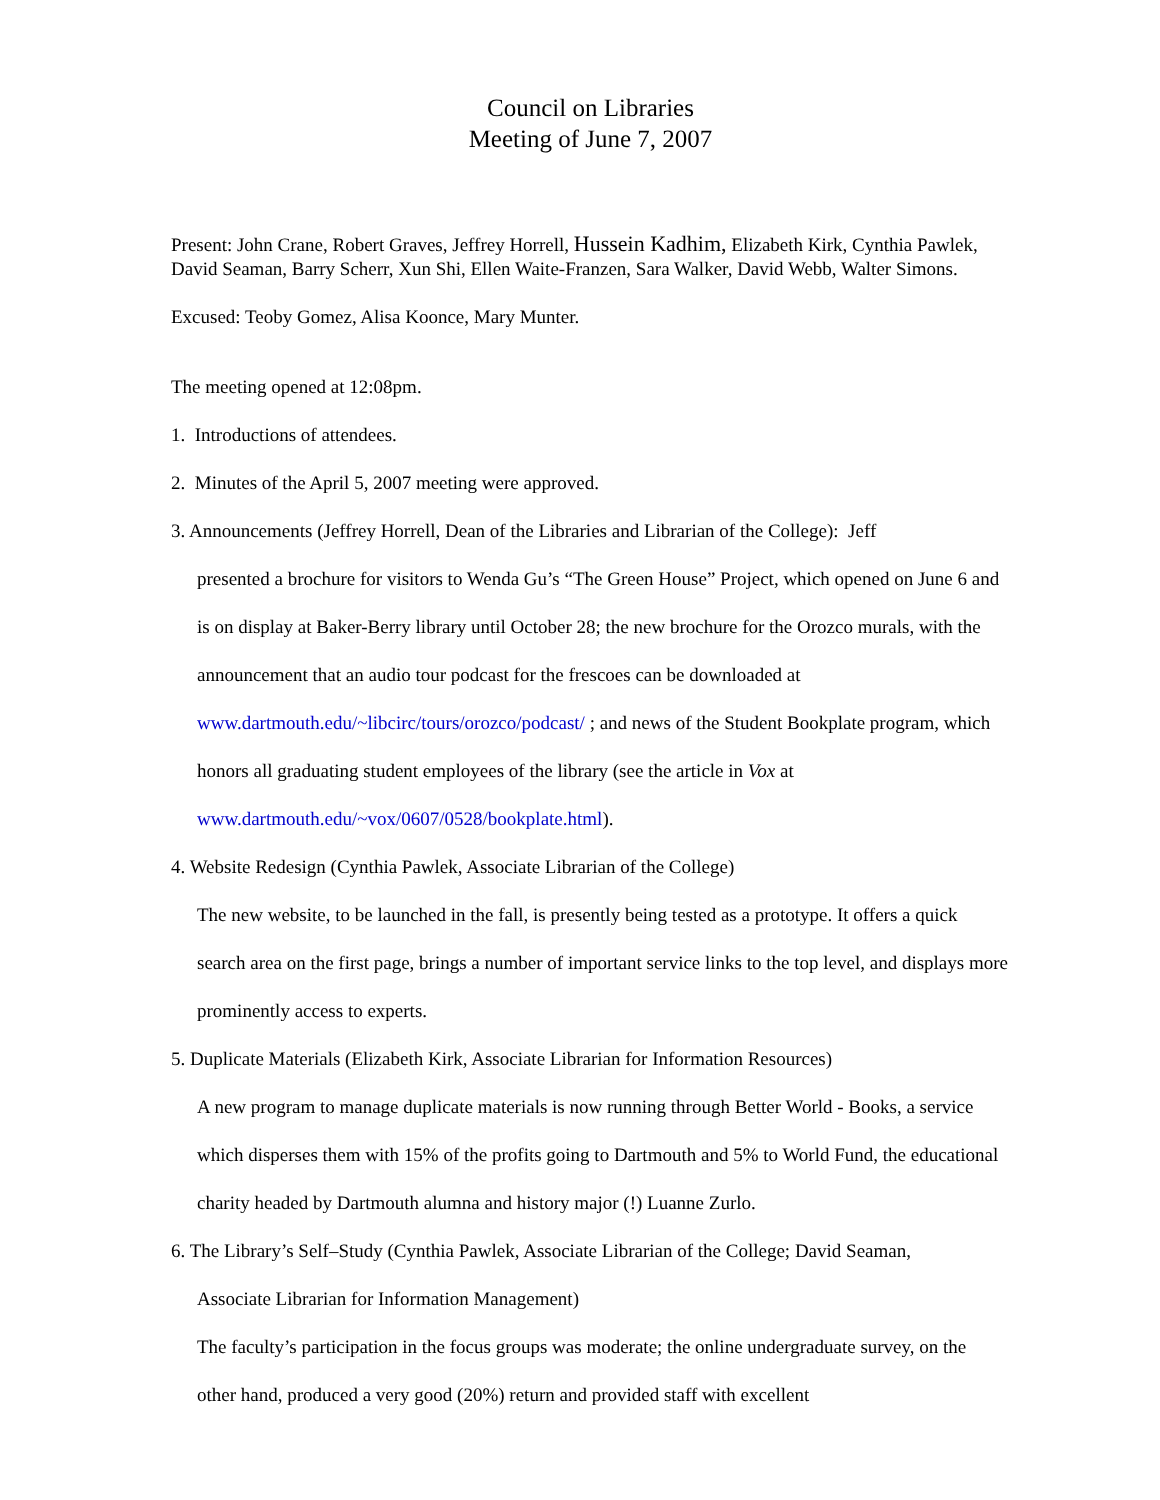Council on Libraries
Meeting of June 7, 2007
Present: John Crane, Robert Graves, Jeffrey Horrell, Hussein Kadhim, Elizabeth Kirk, Cynthia Pawlek, David Seaman, Barry Scherr, Xun Shi, Ellen Waite-Franzen, Sara Walker, David Webb, Walter Simons.
Excused: Teoby Gomez, Alisa Koonce, Mary Munter.
The meeting opened at 12:08pm.
1. Introductions of attendees.
2. Minutes of the April 5, 2007 meeting were approved.
3. Announcements (Jeffrey Horrell, Dean of the Libraries and Librarian of the College): Jeff
presented a brochure for visitors to Wenda Gu’s “The Green House” Project, which opened on June 6 and is on display at Baker-Berry library until October 28; the new brochure for the Orozco murals, with the announcement that an audio tour podcast for the frescoes can be downloaded at www.dartmouth.edu/~libcirc/tours/orozco/podcast/ ; and news of the Student Bookplate program, which honors all graduating student employees of the library (see the article in Vox at www.dartmouth.edu/~vox/0607/0528/bookplate.html).
4. Website Redesign (Cynthia Pawlek, Associate Librarian of the College)
The new website, to be launched in the fall, is presently being tested as a prototype. It offers a quick search area on the first page, brings a number of important service links to the top level, and displays more prominently access to experts.
5. Duplicate Materials (Elizabeth Kirk, Associate Librarian for Information Resources)
A new program to manage duplicate materials is now running through Better World - Books, a service which disperses them with 15% of the profits going to Dartmouth and 5% to World Fund, the educational charity headed by Dartmouth alumna and history major (!) Luanne Zurlo.
6. The Library’s Self–Study (Cynthia Pawlek, Associate Librarian of the College; David Seaman,
Associate Librarian for Information Management)
The faculty’s participation in the focus groups was moderate; the online undergraduate survey, on the other hand, produced a very good (20%) return and provided staff with excellent